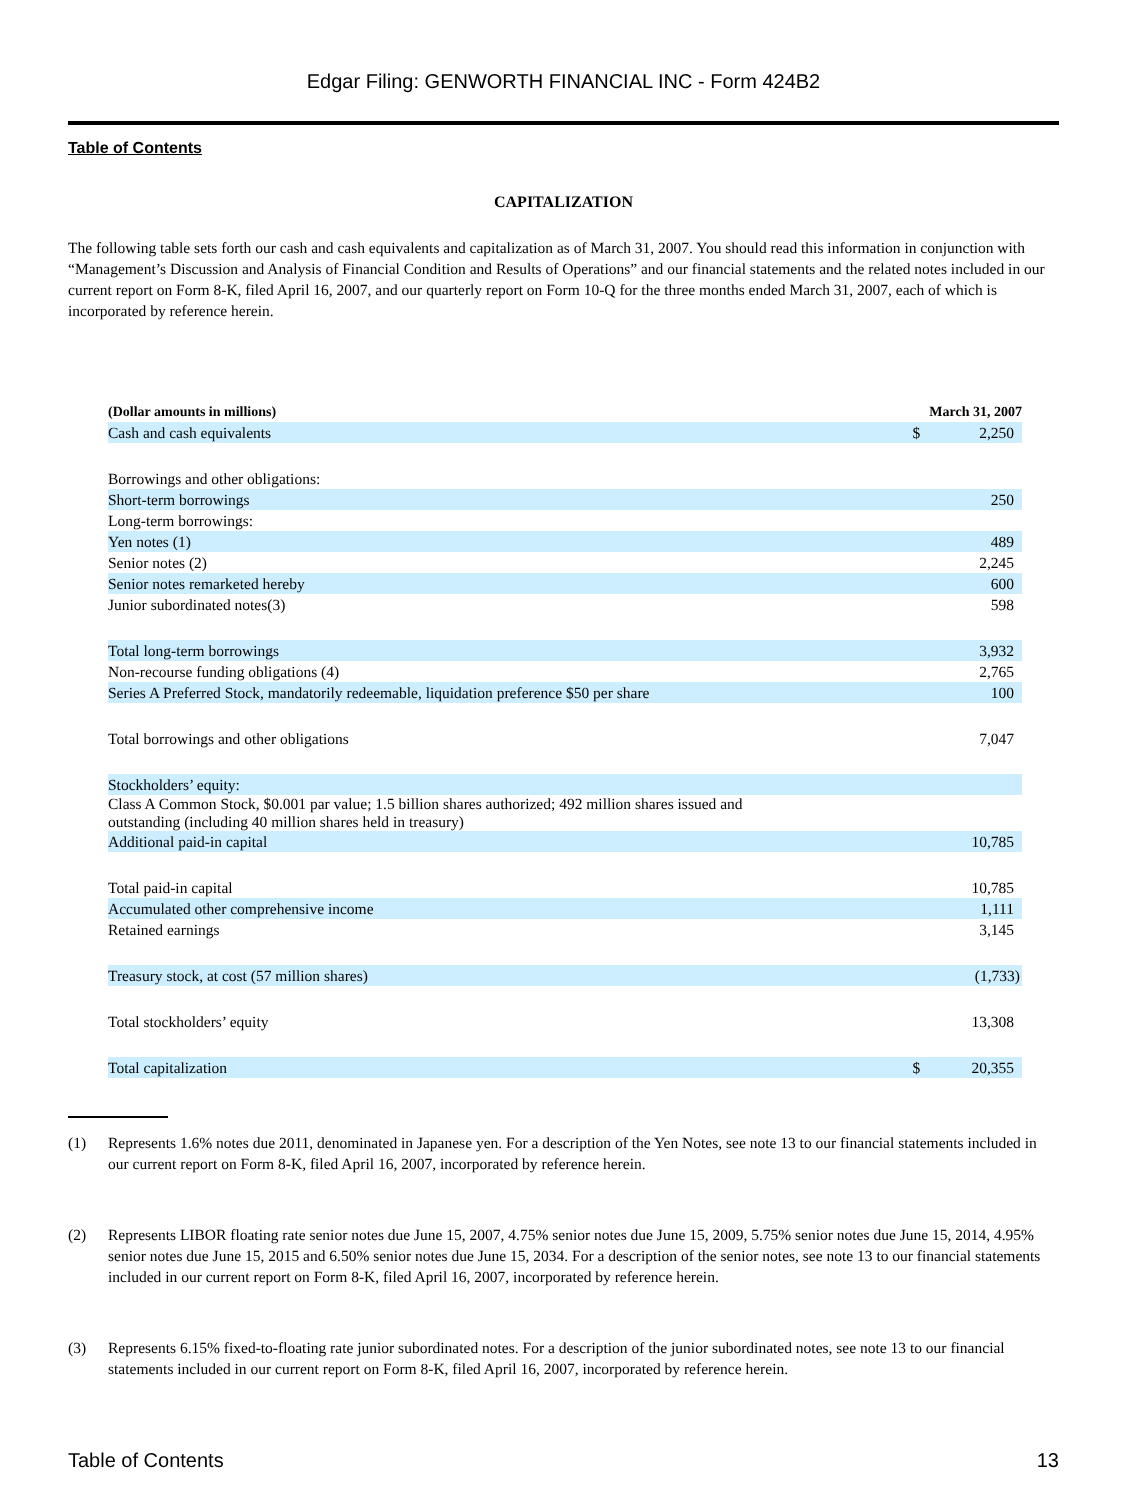Edgar Filing: GENWORTH FINANCIAL INC - Form 424B2
Table of Contents
CAPITALIZATION
The following table sets forth our cash and cash equivalents and capitalization as of March 31, 2007. You should read this information in conjunction with “Management’s Discussion and Analysis of Financial Condition and Results of Operations” and our financial statements and the related notes included in our current report on Form 8-K, filed April 16, 2007, and our quarterly report on Form 10-Q for the three months ended March 31, 2007, each of which is incorporated by reference herein.
| (Dollar amounts in millions) | March 31, 2007 | |
| --- | --- | --- |
| Cash and cash equivalents | $ | 2,250 |
| Borrowings and other obligations: | | |
| Short-term borrowings | | 250 |
| Long-term borrowings: | | |
| Yen notes (1) | | 489 |
| Senior notes (2) | | 2,245 |
| Senior notes remarketed hereby | | 600 |
| Junior subordinated notes(3) | | 598 |
| Total long-term borrowings | | 3,932 |
| Non-recourse funding obligations (4) | | 2,765 |
| Series A Preferred Stock, mandatorily redeemable, liquidation preference $50 per share | | 100 |
| Total borrowings and other obligations | | 7,047 |
| Stockholders’ equity: | | |
| Class A Common Stock, $0.001 par value; 1.5 billion shares authorized; 492 million shares issued and outstanding (including 40 million shares held in treasury) | | |
| Additional paid-in capital | | 10,785 |
| Total paid-in capital | | 10,785 |
| Accumulated other comprehensive income | | 1,111 |
| Retained earnings | | 3,145 |
| Treasury stock, at cost (57 million shares) | | (1,733) |
| Total stockholders’ equity | | 13,308 |
| Total capitalization | $ | 20,355 |
(1) Represents 1.6% notes due 2011, denominated in Japanese yen. For a description of the Yen Notes, see note 13 to our financial statements included in our current report on Form 8-K, filed April 16, 2007, incorporated by reference herein.
(2) Represents LIBOR floating rate senior notes due June 15, 2007, 4.75% senior notes due June 15, 2009, 5.75% senior notes due June 15, 2014, 4.95% senior notes due June 15, 2015 and 6.50% senior notes due June 15, 2034. For a description of the senior notes, see note 13 to our financial statements included in our current report on Form 8-K, filed April 16, 2007, incorporated by reference herein.
(3) Represents 6.15% fixed-to-floating rate junior subordinated notes. For a description of the junior subordinated notes, see note 13 to our financial statements included in our current report on Form 8-K, filed April 16, 2007, incorporated by reference herein.
Table of Contents 13